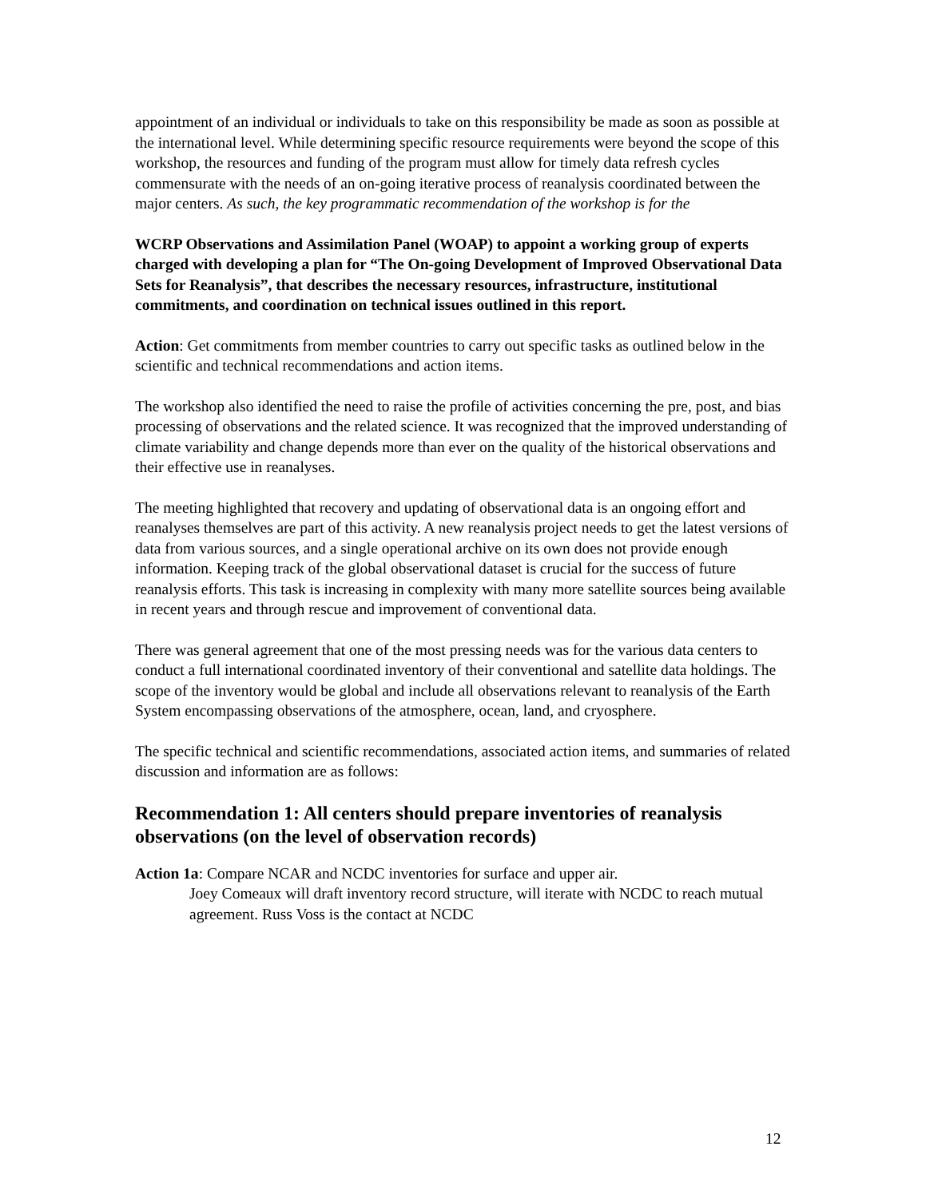appointment of an individual or individuals to take on this responsibility be made as soon as possible at the international level. While determining specific resource requirements were beyond the scope of this workshop, the resources and funding of the program must allow for timely data refresh cycles commensurate with the needs of an on-going iterative process of reanalysis coordinated between the major centers. As such, the key programmatic recommendation of the workshop is for the
WCRP Observations and Assimilation Panel (WOAP) to appoint a working group of experts charged with developing a plan for “The On-going Development of Improved Observational Data Sets for Reanalysis”, that describes the necessary resources, infrastructure, institutional commitments, and coordination on technical issues outlined in this report.
Action: Get commitments from member countries to carry out specific tasks as outlined below in the scientific and technical recommendations and action items.
The workshop also identified the need to raise the profile of activities concerning the pre, post, and bias processing of observations and the related science. It was recognized that the improved understanding of climate variability and change depends more than ever on the quality of the historical observations and their effective use in reanalyses.
The meeting highlighted that recovery and updating of observational data is an ongoing effort and reanalyses themselves are part of this activity. A new reanalysis project needs to get the latest versions of data from various sources, and a single operational archive on its own does not provide enough information. Keeping track of the global observational dataset is crucial for the success of future reanalysis efforts. This task is increasing in complexity with many more satellite sources being available in recent years and through rescue and improvement of conventional data.
There was general agreement that one of the most pressing needs was for the various data centers to conduct a full international coordinated inventory of their conventional and satellite data holdings. The scope of the inventory would be global and include all observations relevant to reanalysis of the Earth System encompassing observations of the atmosphere, ocean, land, and cryosphere.
The specific technical and scientific recommendations, associated action items, and summaries of related discussion and information are as follows:
Recommendation 1: All centers should prepare inventories of reanalysis observations (on the level of observation records)
Action 1a: Compare NCAR and NCDC inventories for surface and upper air.
Joey Comeaux will draft inventory record structure, will iterate with NCDC to reach mutual agreement. Russ Voss is the contact at NCDC
12